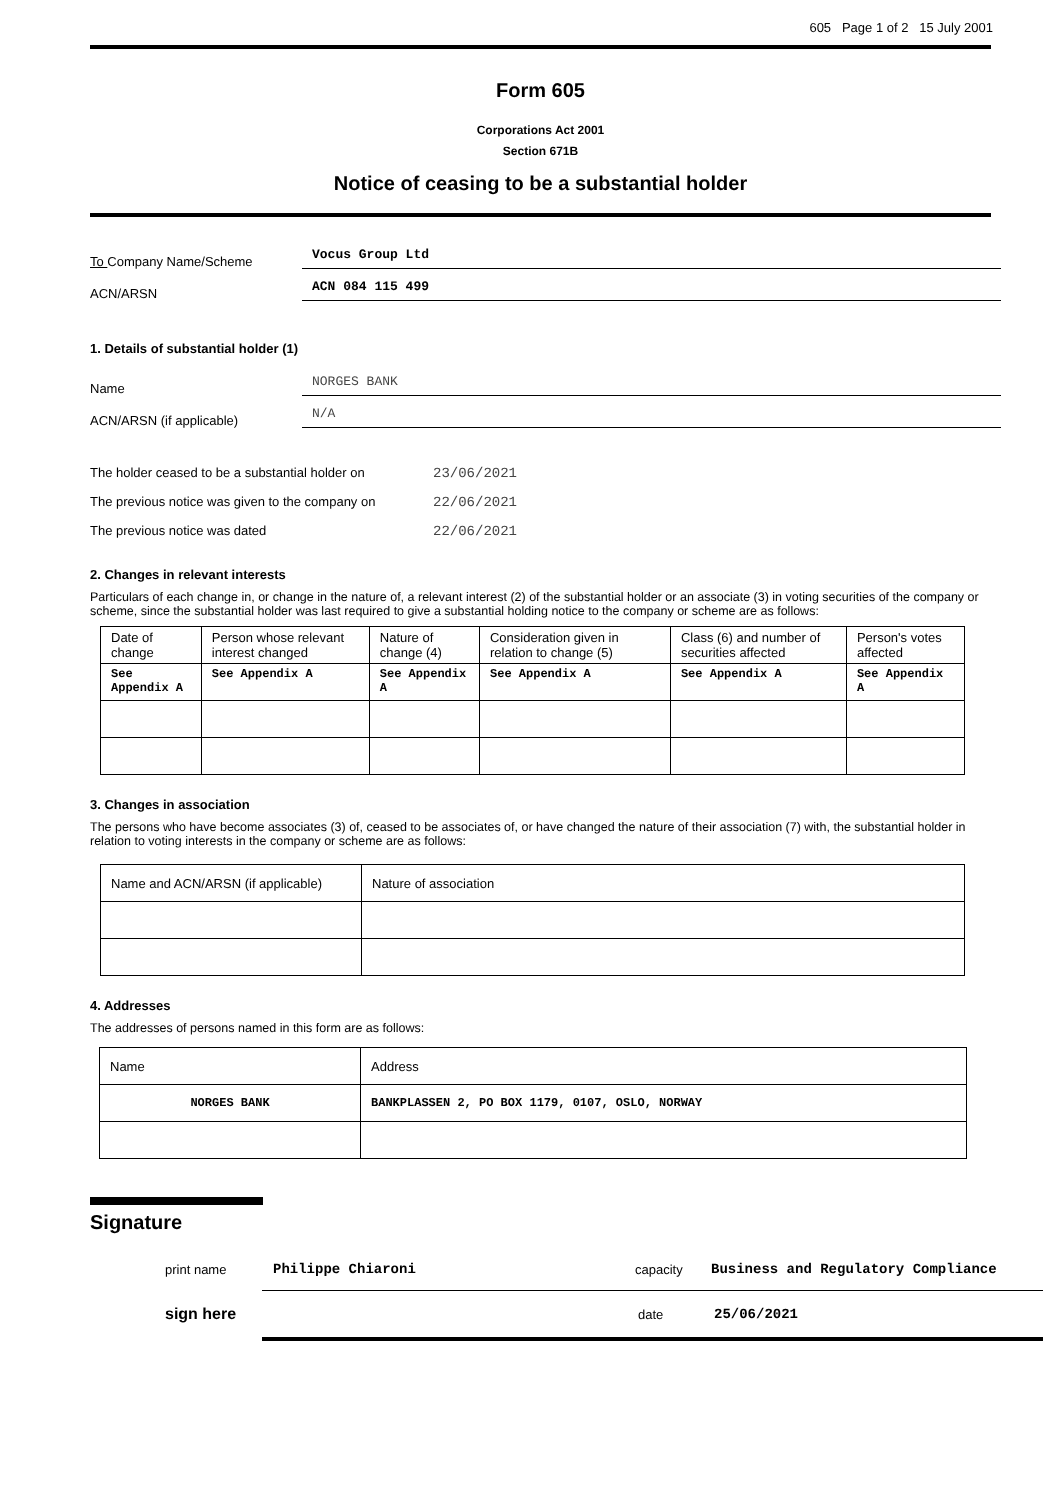605 Page 1 of 2 15 July 2001
Form 605
Corporations Act 2001
Section 671B
Notice of ceasing to be a substantial holder
To Company Name/Scheme
Vocus Group Ltd
ACN/ARSN
ACN 084 115 499
1. Details of substantial holder (1)
Name
NORGES BANK
ACN/ARSN (if applicable)
N/A
The holder ceased to be a substantial holder on
23/06/2021
The previous notice was given to the company on
22/06/2021
The previous notice was dated 22/06/2021
2. Changes in relevant interests
Particulars of each change in, or change in the nature of, a relevant interest (2) of the substantial holder or an associate (3) in voting securities of the company or scheme, since the substantial holder was last required to give a substantial holding notice to the company or scheme are as follows:
| Date of change | Person whose relevant interest changed | Nature of change (4) | Consideration given in relation to change (5) | Class (6) and number of securities affected | Person's votes affected |
| --- | --- | --- | --- | --- | --- |
| See Appendix A | See Appendix A | See Appendix A | See Appendix A | See Appendix A | See Appendix A |
3. Changes in association
The persons who have become associates (3) of, ceased to be associates of, or have changed the nature of their association (7) with, the substantial holder in relation to voting interests in the company or scheme are as follows:
| Name and ACN/ARSN (if applicable) | Nature of association |
| --- | --- |
4. Addresses
The addresses of persons named in this form are as follows:
| Name | Address |
| --- | --- |
| NORGES BANK | BANKPLASSEN 2, PO BOX 1179, 0107, OSLO, NORWAY |
Signature
print name Philippe Chiaroni capacity Business and Regulatory Compliance
sign here date 25/06/2021